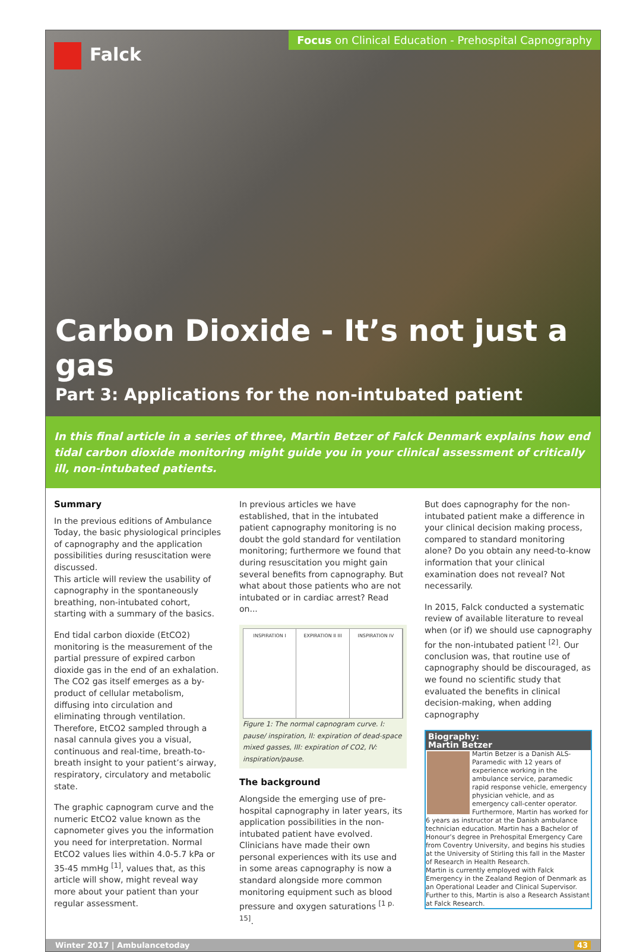Focus on Clinical Education - Prehospital Capnography
Falck
Carbon Dioxide - It’s not just a gas
Part 3: Applications for the non-intubated patient
In this final article in a series of three, Martin Betzer of Falck Denmark explains how end tidal carbon dioxide monitoring might guide you in your clinical assessment of critically ill, non-intubated patients.
Summary
In the previous editions of Ambulance Today, the basic physiological principles of capnography and the application possibilities during resuscitation were discussed.
This article will review the usability of capnography in the spontaneously breathing, non-intubated cohort, starting with a summary of the basics.
End tidal carbon dioxide (EtCO2) monitoring is the measurement of the partial pressure of expired carbon dioxide gas in the end of an exhalation. The CO2 gas itself emerges as a by-product of cellular metabolism, diffusing into circulation and eliminating through ventilation. Therefore, EtCO2 sampled through a nasal cannula gives you a visual, continuous and real-time, breath-to-breath insight to your patient’s airway, respiratory, circulatory and metabolic state.
The graphic capnogram curve and the numeric EtCO2 value known as the capnometer gives you the information you need for interpretation. Normal EtCO2 values lies within 4.0-5.7 kPa or 35-45 mmHg <sup>[1]</sup>, values that, as this article will show, might reveal way more about your patient than your regular assessment.
In previous articles we have established, that in the intubated patient capnography monitoring is no doubt the gold standard for ventilation monitoring; furthermore we found that during resuscitation you might gain several benefits from capnography. But what about those patients who are not intubated or in cardiac arrest? Read on...
INSPIRATION I EXPIRATION II III INSPIRATION IV
Figure 1: The normal capnogram curve. I: pause/ inspiration, II: expiration of dead-space mixed gasses, III: expiration of CO2, IV: inspiration/pause.
The background
Alongside the emerging use of pre-hospital capnography in later years, its application possibilities in the non-intubated patient have evolved. Clinicians have made their own personal experiences with its use and in some areas capnography is now a standard alongside more common monitoring equipment such as blood pressure and oxygen saturations <sup>[1 p. 15]</sup>.
But does capnography for the non-intubated patient make a difference in your clinical decision making process, compared to standard monitoring alone? Do you obtain any need-to-know information that your clinical examination does not reveal? Not necessarily.
In 2015, Falck conducted a systematic review of available literature to reveal when (or if) we should use capnography for the non-intubated patient <sup>[2]</sup>. Our conclusion was, that routine use of capnography should be discouraged, as we found no scientific study that evaluated the benefits in clinical decision-making, when adding capnography
Biography:
Martin Betzer
Martin Betzer is a Danish ALS-Paramedic with 12 years of experience working in the ambulance service, paramedic rapid response vehicle, emergency physician vehicle, and as emergency call-center operator. Furthermore, Martin has worked for 6 years as instructor at the Danish ambulance technician education. Martin has a Bachelor of Honour’s degree in Prehospital Emergency Care from Coventry University, and begins his studies at the University of Stirling this fall in the Master of Research in Health Research.
Martin is currently employed with Falck Emergency in the Zealand Region of Denmark as an Operational Leader and Clinical Supervisor. Further to this, Martin is also a Research Assistant at Falck Research.
Winter 2017 | Ambulancetoday 43